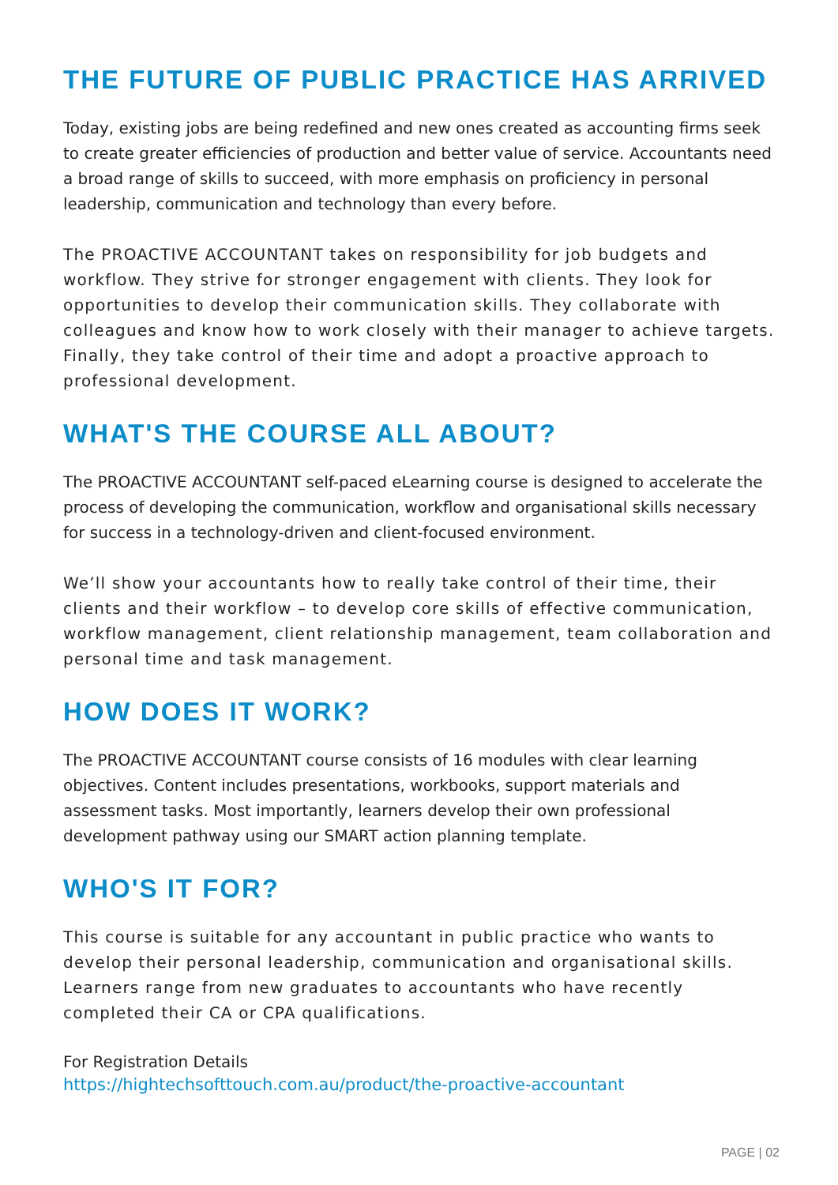THE FUTURE OF PUBLIC PRACTICE HAS ARRIVED
Today, existing jobs are being redefined and new ones created as accounting firms seek to create greater efficiencies of production and better value of service. Accountants need a broad range of skills to succeed, with more emphasis on proficiency in personal leadership, communication and technology than every before.
The PROACTIVE ACCOUNTANT takes on responsibility for job budgets and workflow. They strive for stronger engagement with clients. They look for opportunities to develop their communication skills. They collaborate with colleagues and know how to work closely with their manager to achieve targets. Finally, they take control of their time and adopt a proactive approach to professional development.
WHAT'S THE COURSE ALL ABOUT?
The PROACTIVE ACCOUNTANT self-paced eLearning course is designed to accelerate the process of developing the communication, workflow and organisational skills necessary for success in a technology-driven and client-focused environment.
We’ll show your accountants how to really take control of their time, their clients and their workflow – to develop core skills of effective communication, workflow management, client relationship management, team collaboration and personal time and task management.
HOW DOES IT WORK?
The PROACTIVE ACCOUNTANT course consists of 16 modules with clear learning objectives. Content includes presentations, workbooks, support materials and assessment tasks. Most importantly, learners develop their own professional development pathway using our SMART action planning template.
WHO'S IT FOR?
This course is suitable for any accountant in public practice who wants to develop their personal leadership, communication and organisational skills. Learners range from new graduates to accountants who have recently completed their CA or CPA qualifications.
For Registration Details
https://hightechsofttouch.com.au/product/the-proactive-accountant
PAGE | 02